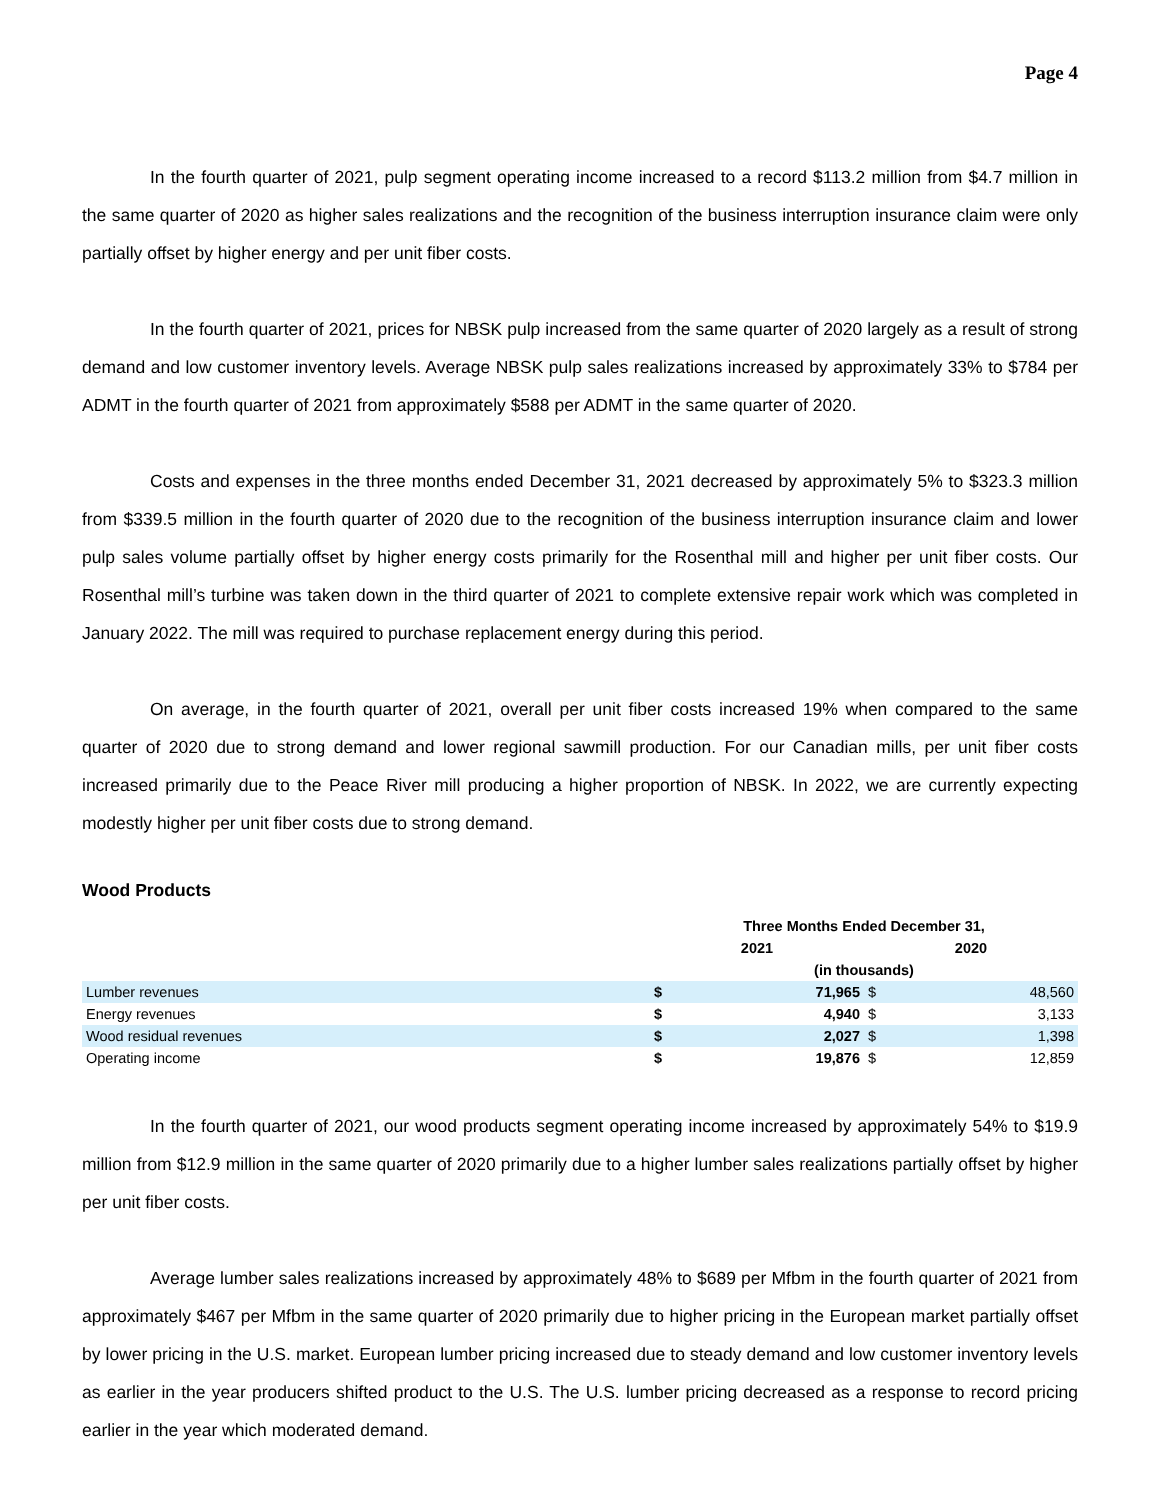Page 4
In the fourth quarter of 2021, pulp segment operating income increased to a record $113.2 million from $4.7 million in the same quarter of 2020 as higher sales realizations and the recognition of the business interruption insurance claim were only partially offset by higher energy and per unit fiber costs.
In the fourth quarter of 2021, prices for NBSK pulp increased from the same quarter of 2020 largely as a result of strong demand and low customer inventory levels. Average NBSK pulp sales realizations increased by approximately 33% to $784 per ADMT in the fourth quarter of 2021 from approximately $588 per ADMT in the same quarter of 2020.
Costs and expenses in the three months ended December 31, 2021 decreased by approximately 5% to $323.3 million from $339.5 million in the fourth quarter of 2020 due to the recognition of the business interruption insurance claim and lower pulp sales volume partially offset by higher energy costs primarily for the Rosenthal mill and higher per unit fiber costs. Our Rosenthal mill’s turbine was taken down in the third quarter of 2021 to complete extensive repair work which was completed in January 2022. The mill was required to purchase replacement energy during this period.
On average, in the fourth quarter of 2021, overall per unit fiber costs increased 19% when compared to the same quarter of 2020 due to strong demand and lower regional sawmill production. For our Canadian mills, per unit fiber costs increased primarily due to the Peace River mill producing a higher proportion of NBSK. In 2022, we are currently expecting modestly higher per unit fiber costs due to strong demand.
Wood Products
| | Three Months Ended December 31, | | | |
| --- | --- | --- | --- | --- |
| | 2021 | | 2020 | |
| | (in thousands) | | | |
| Lumber revenues | $ | 71,965 | $ | 48,560 |
| Energy revenues | $ | 4,940 | $ | 3,133 |
| Wood residual revenues | $ | 2,027 | $ | 1,398 |
| Operating income | $ | 19,876 | $ | 12,859 |
In the fourth quarter of 2021, our wood products segment operating income increased by approximately 54% to $19.9 million from $12.9 million in the same quarter of 2020 primarily due to a higher lumber sales realizations partially offset by higher per unit fiber costs.
Average lumber sales realizations increased by approximately 48% to $689 per Mfbm in the fourth quarter of 2021 from approximately $467 per Mfbm in the same quarter of 2020 primarily due to higher pricing in the European market partially offset by lower pricing in the U.S. market. European lumber pricing increased due to steady demand and low customer inventory levels as earlier in the year producers shifted product to the U.S. The U.S. lumber pricing decreased as a response to record pricing earlier in the year which moderated demand.